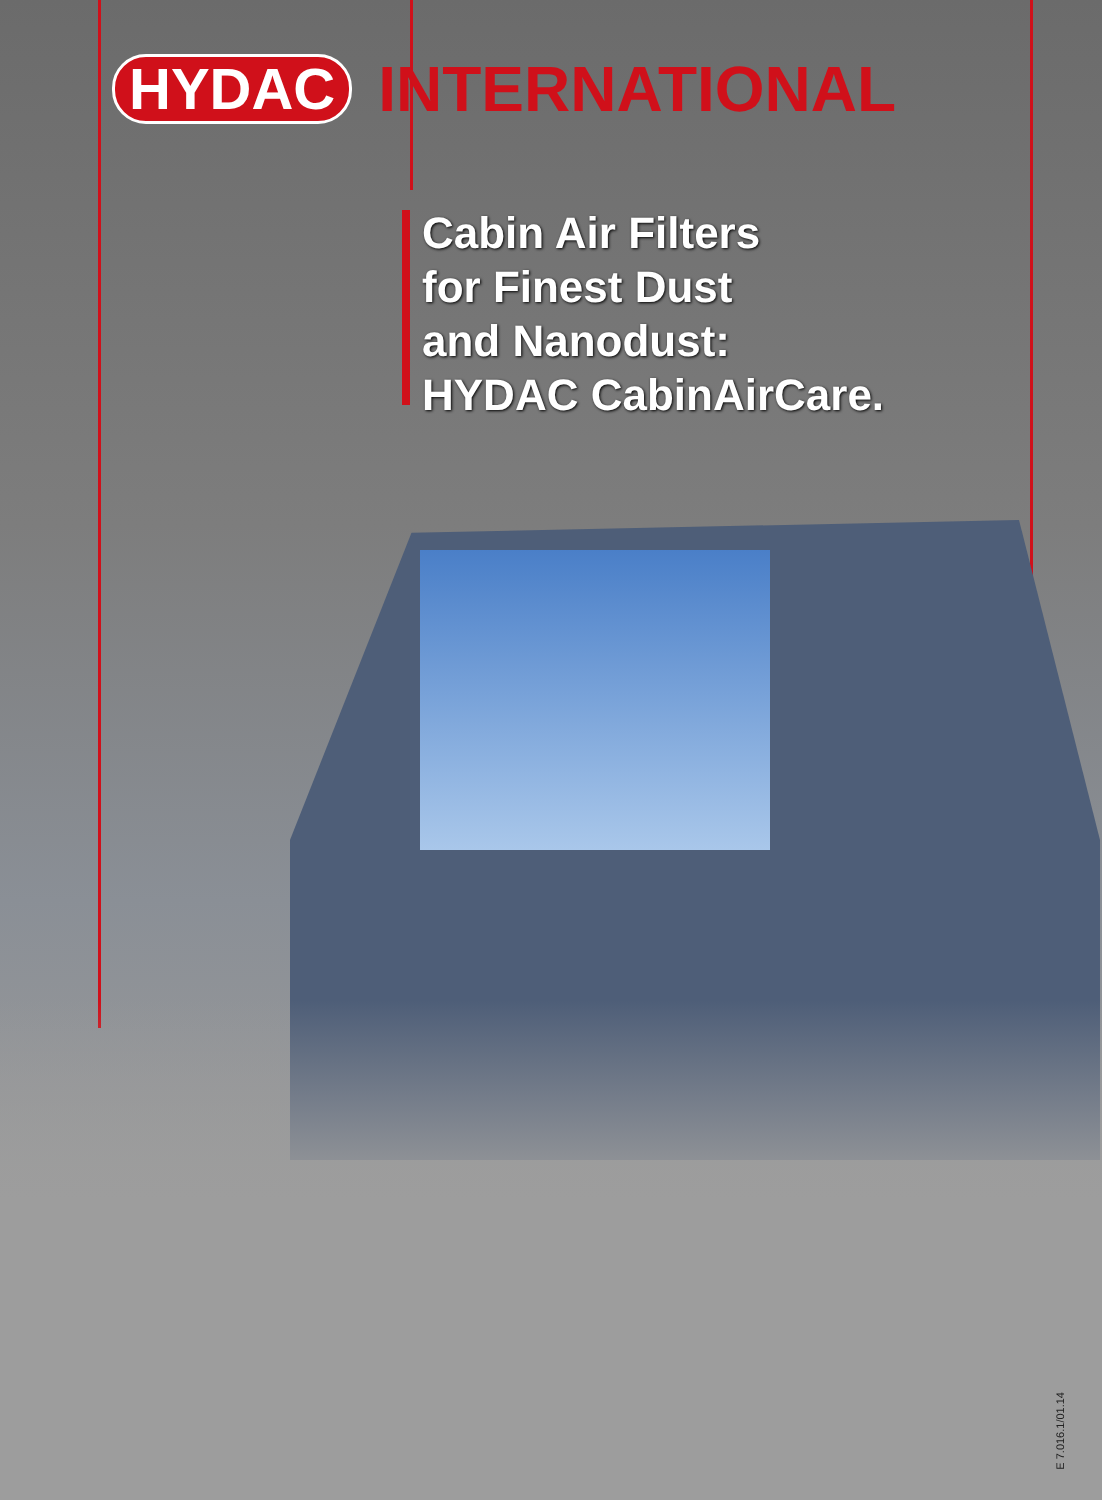HYDAC INTERNATIONAL
Cabin Air Filters
for Finest Dust
and Nanodust:
HYDAC CabinAirCare.
E 7.016.1/01.14